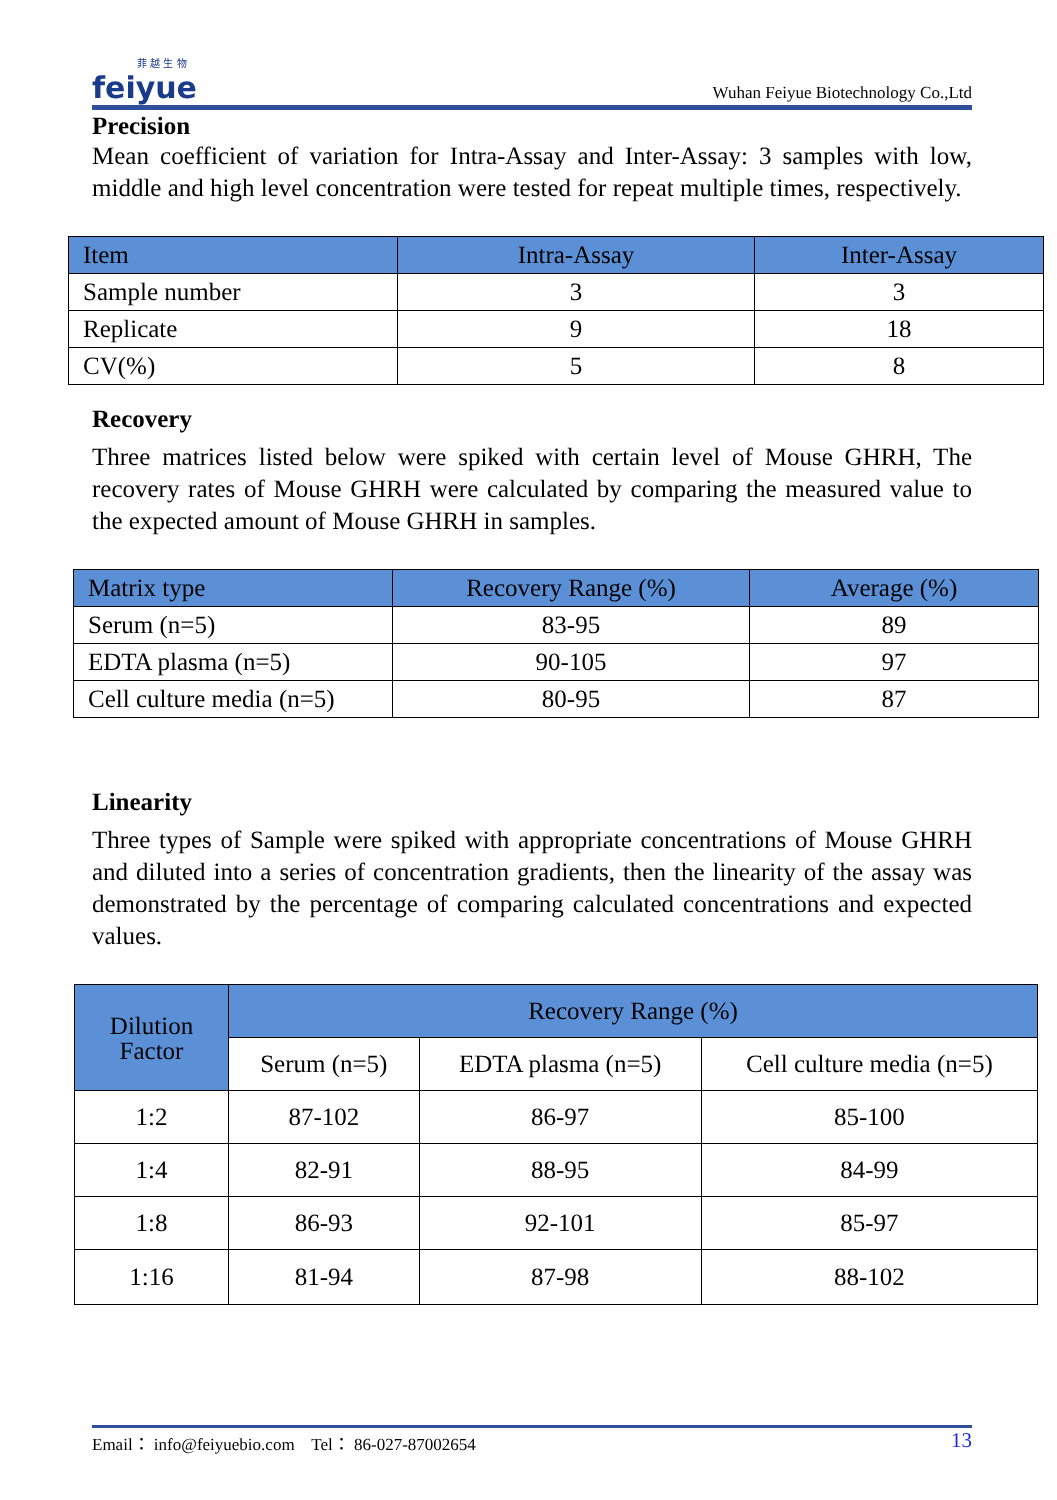菲 越 生 物
feiyue
Wuhan Feiyue Biotechnology Co.,Ltd
Precision
Mean coefficient of variation for Intra-Assay and Inter-Assay: 3 samples with low, middle and high level concentration were tested for repeat multiple times, respectively.
| Item | Intra-Assay | Inter-Assay |
| --- | --- | --- |
| Sample number | 3 | 3 |
| Replicate | 9 | 18 |
| CV(%) | 5 | 8 |
Recovery
Three matrices listed below were spiked with certain level of Mouse GHRH, The recovery rates of Mouse GHRH were calculated by comparing the measured value to the expected amount of Mouse GHRH in samples.
| Matrix type | Recovery Range (%) | Average (%) |
| --- | --- | --- |
| Serum (n=5) | 83-95 | 89 |
| EDTA plasma (n=5) | 90-105 | 97 |
| Cell culture media (n=5) | 80-95 | 87 |
Linearity
Three types of Sample were spiked with appropriate concentrations of Mouse GHRH and diluted into a series of concentration gradients, then the linearity of the assay was demonstrated by the percentage of comparing calculated concentrations and expected values.
| Dilution Factor | Recovery Range (%) | | |
| --- | --- | --- | --- |
| | Serum (n=5) | EDTA plasma (n=5) | Cell culture media (n=5) |
| 1:2 | 87-102 | 86-97 | 85-100 |
| 1:4 | 82-91 | 88-95 | 84-99 |
| 1:8 | 86-93 | 92-101 | 85-97 |
| 1:16 | 81-94 | 87-98 | 88-102 |
Email： info@feiyuebio.com Tel： 86-027-87002654 13